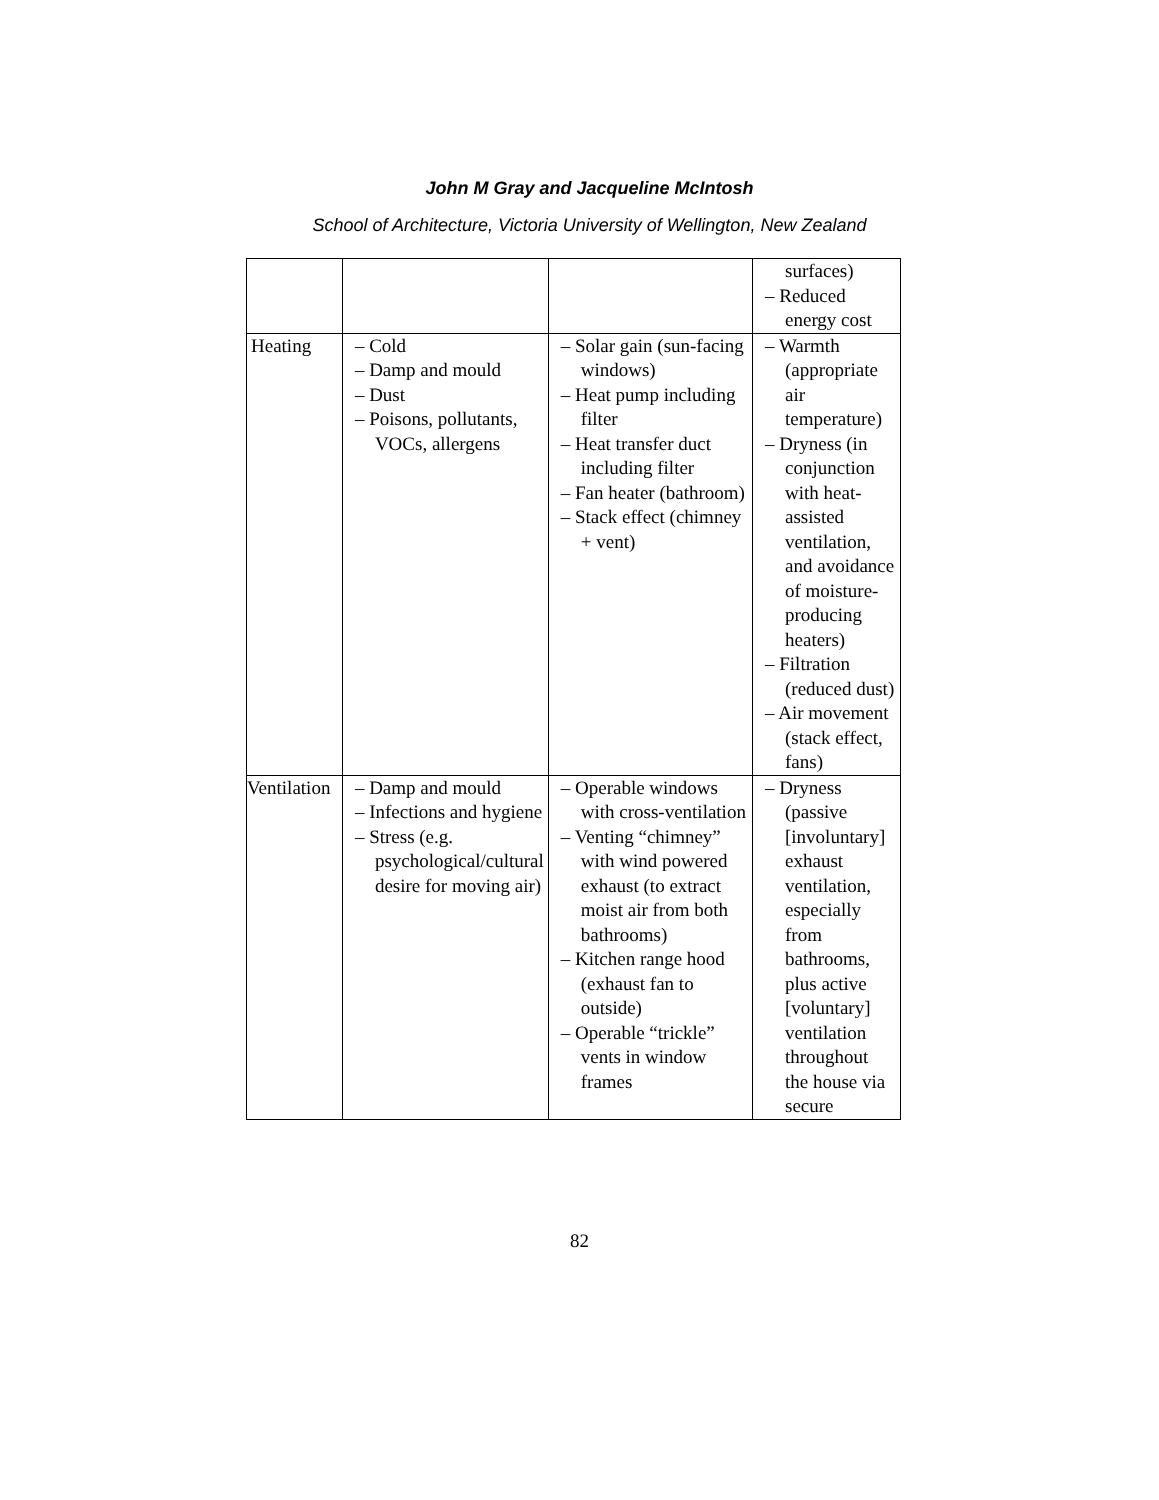John M Gray and Jacqueline McIntosh
School of Architecture, Victoria University of Wellington, New Zealand
| | | | surfaces) – Reduced energy cost |
| Heating | – Cold – Damp and mould – Dust – Poisons, pollutants, VOCs, allergens | – Solar gain (sun-facing windows) – Heat pump including filter – Heat transfer duct including filter – Fan heater (bathroom) – Stack effect (chimney + vent) | – Warmth (appropriate air temperature) – Dryness (in conjunction with heat-assisted ventilation, and avoidance of moisture-producing heaters) – Filtration (reduced dust) – Air movement (stack effect, fans) |
| Ventilation | – Damp and mould – Infections and hygiene – Stress (e.g. psychological/cultural desire for moving air) | – Operable windows with cross-ventilation – Venting “chimney” with wind powered exhaust (to extract moist air from both bathrooms) – Kitchen range hood (exhaust fan to outside) – Operable “trickle” vents in window frames | – Dryness (passive [involuntary] exhaust ventilation, especially from bathrooms, plus active [voluntary] ventilation throughout the house via secure |
82